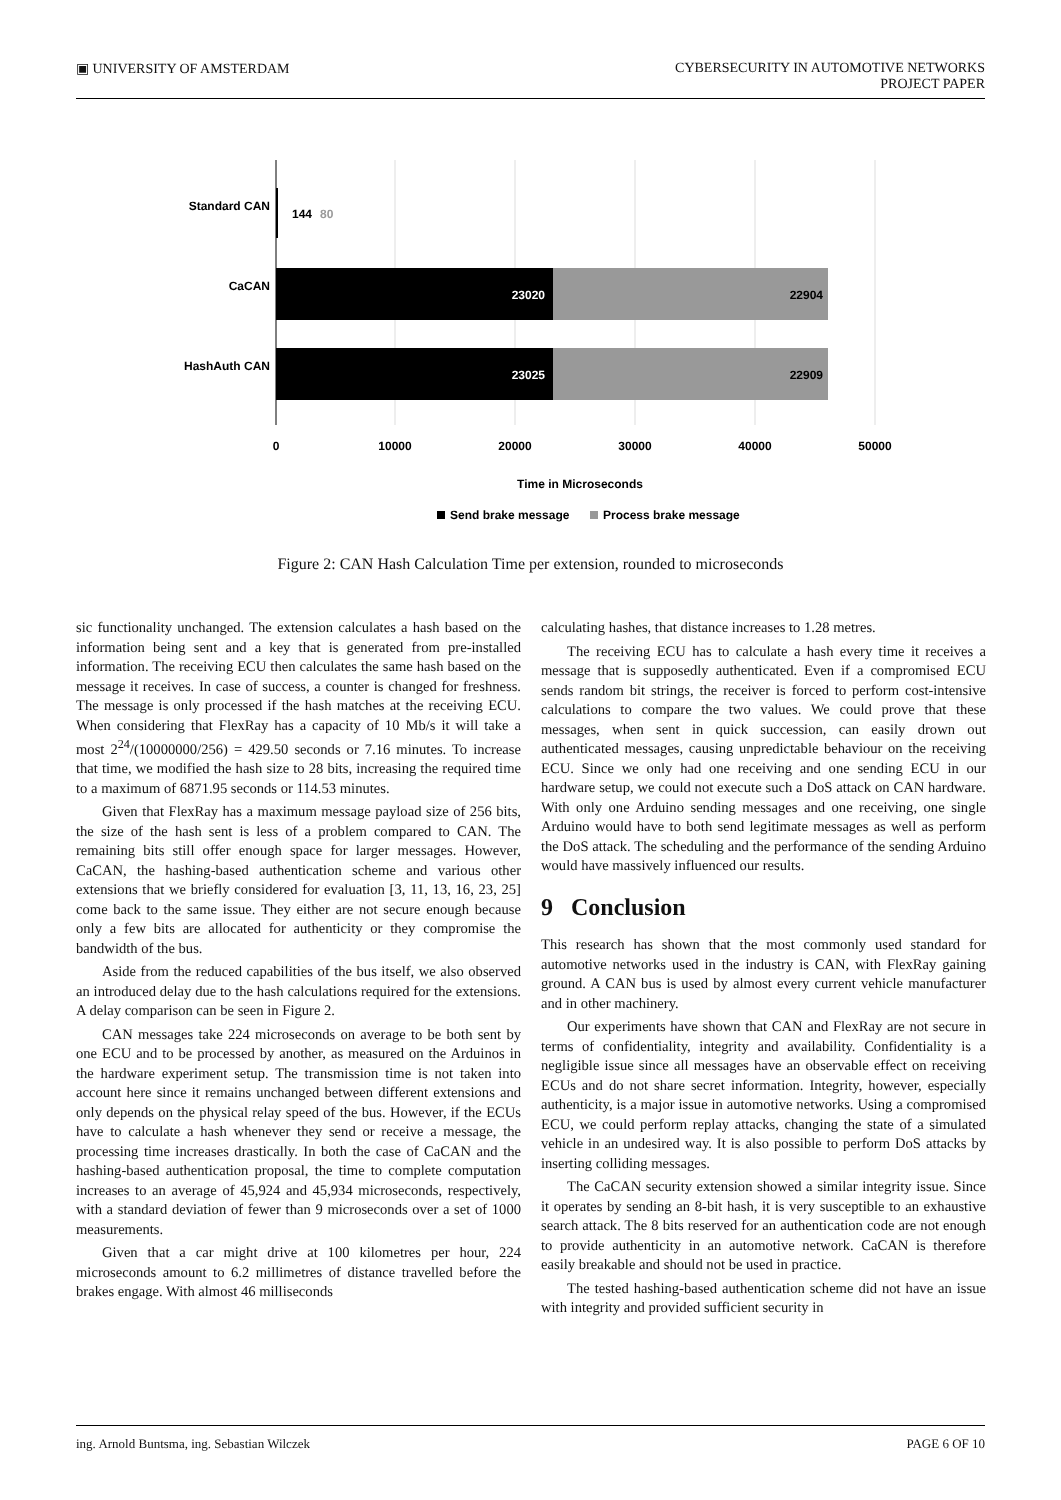▣ UNIVERSITY OF AMSTERDAM CYBERSECURITY IN AUTOMOTIVE NETWORKS
PROJECT PAPER
Standard CAN
CaCAN
HashAuth CAN
144
80
23020
22904
23025
22909
0
10000
20000
30000
40000
50000
Time in Microseconds
Send brake message
Process brake message
Figure 2: CAN Hash Calculation Time per extension, rounded to microseconds
sic functionality unchanged. The extension calculates a hash based on the information being sent and a key that is generated from pre-installed information. The receiving ECU then calculates the same hash based on the message it receives. In case of success, a counter is changed for freshness. The message is only processed if the hash matches at the receiving ECU. When considering that FlexRay has a capacity of 10 Mb/s it will take a most 2<sup>24</sup>/(10000000/256) = 429.50 seconds or 7.16 minutes. To increase that time, we modified the hash size to 28 bits, increasing the required time to a maximum of 6871.95 seconds or 114.53 minutes.
Given that FlexRay has a maximum message payload size of 256 bits, the size of the hash sent is less of a problem compared to CAN. The remaining bits still offer enough space for larger messages. However, CaCAN, the hashing-based authentication scheme and various other extensions that we briefly considered for evaluation [3, 11, 13, 16, 23, 25] come back to the same issue. They either are not secure enough because only a few bits are allocated for authenticity or they compromise the bandwidth of the bus.
Aside from the reduced capabilities of the bus itself, we also observed an introduced delay due to the hash calculations required for the extensions. A delay comparison can be seen in Figure 2.
CAN messages take 224 microseconds on average to be both sent by one ECU and to be processed by another, as measured on the Arduinos in the hardware experiment setup. The transmission time is not taken into account here since it remains unchanged between different extensions and only depends on the physical relay speed of the bus. However, if the ECUs have to calculate a hash whenever they send or receive a message, the processing time increases drastically. In both the case of CaCAN and the hashing-based authentication proposal, the time to complete computation increases to an average of 45,924 and 45,934 microseconds, respectively, with a standard deviation of fewer than 9 microseconds over a set of 1000 measurements.
Given that a car might drive at 100 kilometres per hour, 224 microseconds amount to 6.2 millimetres of distance travelled before the brakes engage. With almost 46 milliseconds
calculating hashes, that distance increases to 1.28 metres.
The receiving ECU has to calculate a hash every time it receives a message that is supposedly authenticated. Even if a compromised ECU sends random bit strings, the receiver is forced to perform cost-intensive calculations to compare the two values. We could prove that these messages, when sent in quick succession, can easily drown out authenticated messages, causing unpredictable behaviour on the receiving ECU. Since we only had one receiving and one sending ECU in our hardware setup, we could not execute such a DoS attack on CAN hardware. With only one Arduino sending messages and one receiving, one single Arduino would have to both send legitimate messages as well as perform the DoS attack. The scheduling and the performance of the sending Arduino would have massively influenced our results.
9 Conclusion
This research has shown that the most commonly used standard for automotive networks used in the industry is CAN, with FlexRay gaining ground. A CAN bus is used by almost every current vehicle manufacturer and in other machinery.
Our experiments have shown that CAN and FlexRay are not secure in terms of confidentiality, integrity and availability. Confidentiality is a negligible issue since all messages have an observable effect on receiving ECUs and do not share secret information. Integrity, however, especially authenticity, is a major issue in automotive networks. Using a compromised ECU, we could perform replay attacks, changing the state of a simulated vehicle in an undesired way. It is also possible to perform DoS attacks by inserting colliding messages.
The CaCAN security extension showed a similar integrity issue. Since it operates by sending an 8-bit hash, it is very susceptible to an exhaustive search attack. The 8 bits reserved for an authentication code are not enough to provide authenticity in an automotive network. CaCAN is therefore easily breakable and should not be used in practice.
The tested hashing-based authentication scheme did not have an issue with integrity and provided sufficient security in
ing. Arnold Buntsma, ing. Sebastian Wilczek
PAGE 6 OF 10